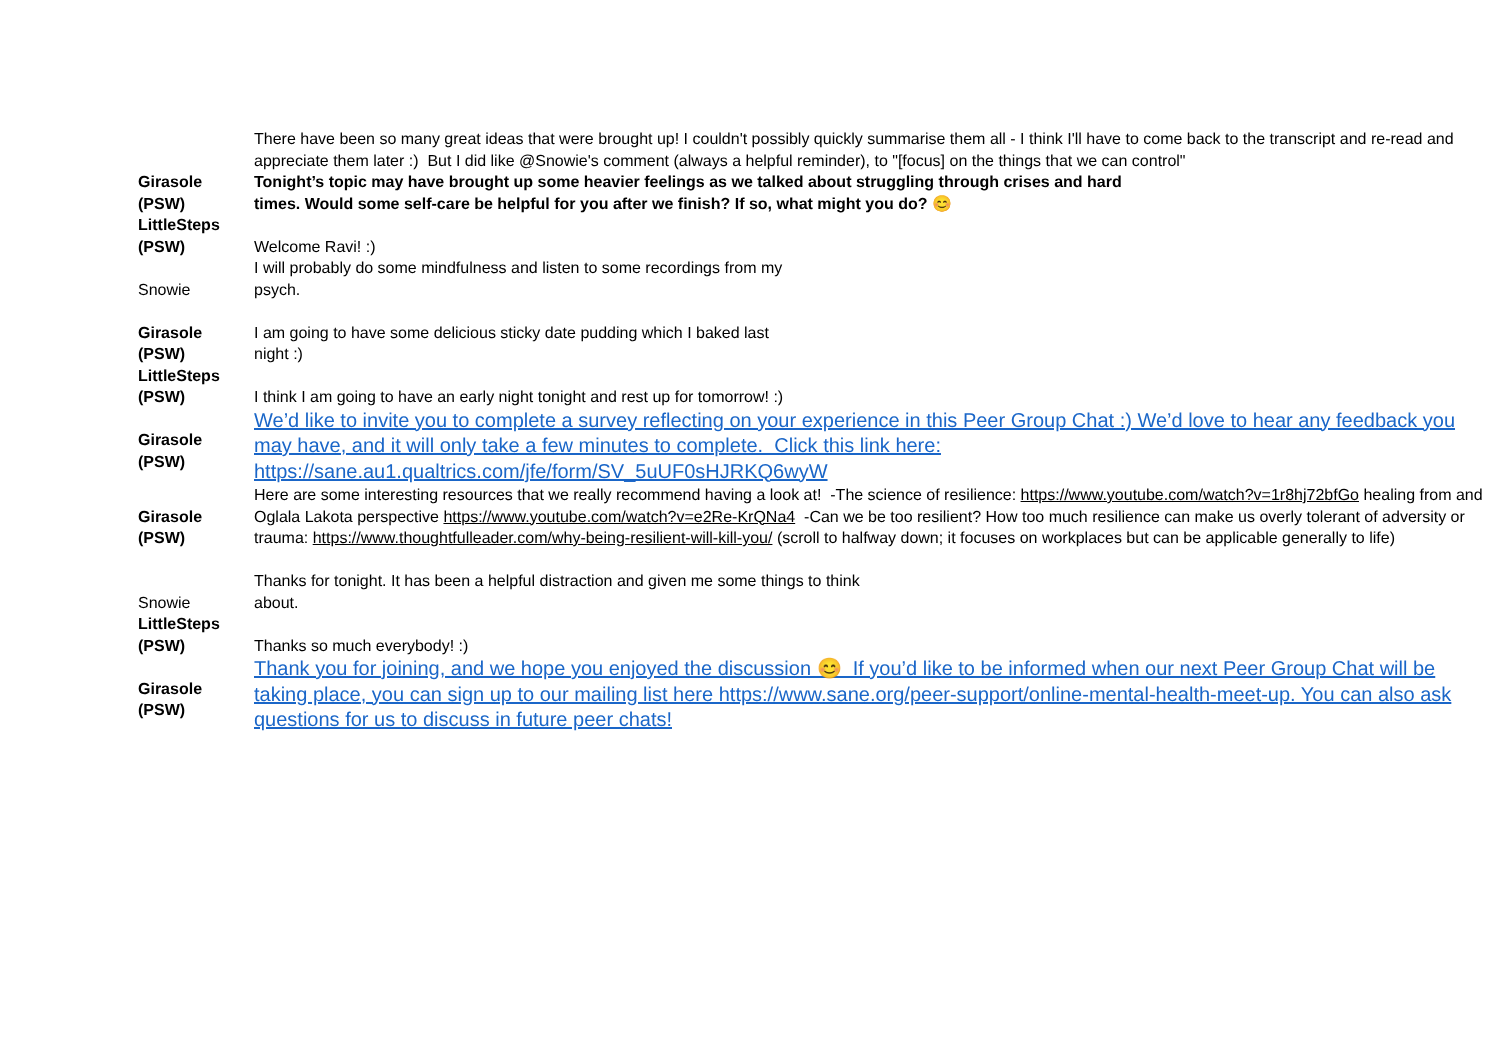| | There have been so many great ideas that were brought up! I couldn't possibly quickly summarise them all - I think I'll have to come back to the transcript and re-read and appreciate them later :) But I did like @Snowie's comment (always a helpful reminder), to "[focus] on the things that we can control" |
| Girasole (PSW) | Tonight’s topic may have brought up some heavier feelings as we talked about struggling through crises and hard times. Would some self-care be helpful for you after we finish? If so, what might you do? 😊 |
| LittleSteps (PSW) | Welcome Ravi! :) |
| Snowie | I will probably do some mindfulness and listen to some recordings from my psych. |
| Girasole (PSW) | I am going to have some delicious sticky date pudding which I baked last night :) |
| LittleSteps (PSW) | I think I am going to have an early night tonight and rest up for tomorrow! :) |
| Girasole (PSW) | We’d like to invite you to complete a survey reflecting on your experience in this Peer Group Chat :) We’d love to hear any feedback you may have, and it will only take a few minutes to complete. Click this link here: https://sane.au1.qualtrics.com/jfe/form/SV_5uUF0sHJRKQ6wyW |
| Girasole (PSW) | Here are some interesting resources that we really recommend having a look at! -The science of resilience: https://www.youtube.com/watch?v=1r8hj72bfGo healing from and Oglala Lakota perspective https://www.youtube.com/watch?v=e2Re-KrQNa4 -Can we be too resilient? How too much resilience can make us overly tolerant of adversity or trauma: https://www.thoughtfulleader.com/why-being-resilient-will-kill-you/ (scroll to halfway down; it focuses on workplaces but can be applicable generally to life) |
| Snowie | Thanks for tonight. It has been a helpful distraction and given me some things to think about. |
| LittleSteps (PSW) | Thanks so much everybody! :) |
| Girasole (PSW) | Thank you for joining, and we hope you enjoyed the discussion 😊 If you’d like to be informed when our next Peer Group Chat will be taking place, you can sign up to our mailing list here https://www.sane.org/peer-support/online-mental-health-meet-up. You can also ask questions for us to discuss in future peer chats! |